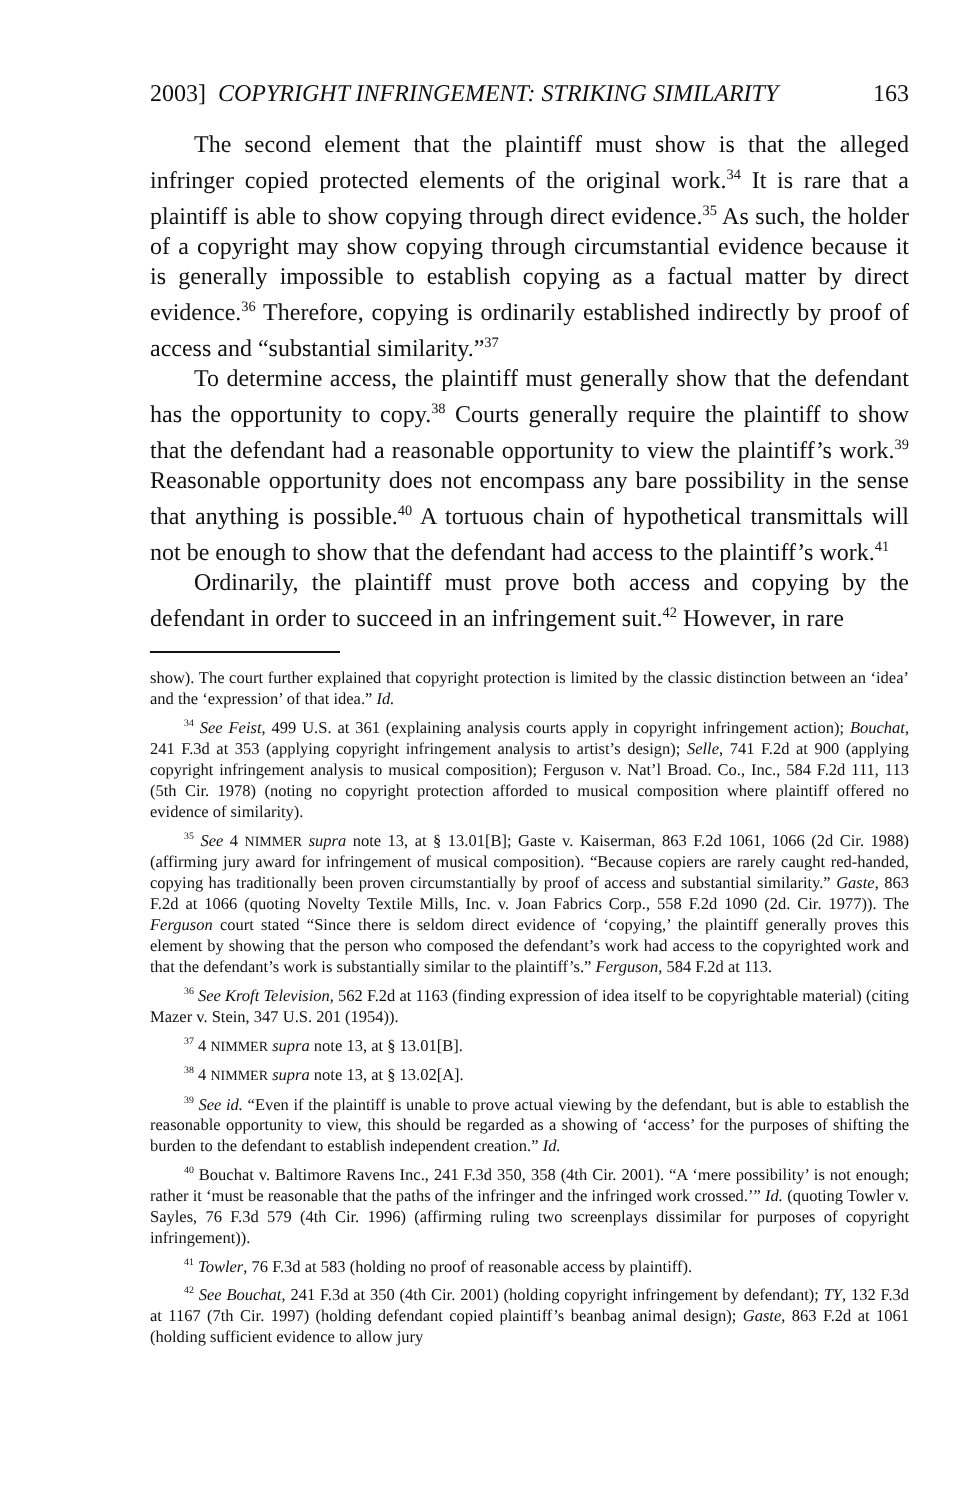2003] COPYRIGHT INFRINGEMENT: STRIKING SIMILARITY 163
The second element that the plaintiff must show is that the alleged infringer copied protected elements of the original work.<sup>34</sup> It is rare that a plaintiff is able to show copying through direct evidence.<sup>35</sup> As such, the holder of a copyright may show copying through circumstantial evidence because it is generally impossible to establish copying as a factual matter by direct evidence.<sup>36</sup> Therefore, copying is ordinarily established indirectly by proof of access and “substantial similarity.”<sup>37</sup>
To determine access, the plaintiff must generally show that the defendant has the opportunity to copy.<sup>38</sup> Courts generally require the plaintiff to show that the defendant had a reasonable opportunity to view the plaintiff’s work.<sup>39</sup> Reasonable opportunity does not encompass any bare possibility in the sense that anything is possible.<sup>40</sup> A tortuous chain of hypothetical transmittals will not be enough to show that the defendant had access to the plaintiff’s work.<sup>41</sup>
Ordinarily, the plaintiff must prove both access and copying by the defendant in order to succeed in an infringement suit.<sup>42</sup> However, in rare
show). The court further explained that copyright protection is limited by the classic distinction between an ‘idea’ and the ‘expression’ of that idea.” Id.
<sup>34</sup> See Feist, 499 U.S. at 361 (explaining analysis courts apply in copyright infringement action); Bouchat, 241 F.3d at 353 (applying copyright infringement analysis to artist’s design); Selle, 741 F.2d at 900 (applying copyright infringement analysis to musical composition); Ferguson v. Nat’l Broad. Co., Inc., 584 F.2d 111, 113 (5th Cir. 1978) (noting no copyright protection afforded to musical composition where plaintiff offered no evidence of similarity).
<sup>35</sup> See 4 NIMMER supra note 13, at § 13.01[B]; Gaste v. Kaiserman, 863 F.2d 1061, 1066 (2d Cir. 1988) (affirming jury award for infringement of musical composition). “Because copiers are rarely caught red-handed, copying has traditionally been proven circumstantially by proof of access and substantial similarity.” Gaste, 863 F.2d at 1066 (quoting Novelty Textile Mills, Inc. v. Joan Fabrics Corp., 558 F.2d 1090 (2d. Cir. 1977)). The Ferguson court stated “Since there is seldom direct evidence of ‘copying,’ the plaintiff generally proves this element by showing that the person who composed the defendant’s work had access to the copyrighted work and that the defendant’s work is substantially similar to the plaintiff’s.” Ferguson, 584 F.2d at 113.
<sup>36</sup> See Kroft Television, 562 F.2d at 1163 (finding expression of idea itself to be copyrightable material) (citing Mazer v. Stein, 347 U.S. 201 (1954)).
<sup>37</sup> 4 NIMMER supra note 13, at § 13.01[B].
<sup>38</sup> 4 NIMMER supra note 13, at § 13.02[A].
<sup>39</sup> See id. “Even if the plaintiff is unable to prove actual viewing by the defendant, but is able to establish the reasonable opportunity to view, this should be regarded as a showing of ‘access’ for the purposes of shifting the burden to the defendant to establish independent creation.” Id.
<sup>40</sup> Bouchat v. Baltimore Ravens Inc., 241 F.3d 350, 358 (4th Cir. 2001). “A ‘mere possibility’ is not enough; rather it ‘must be reasonable that the paths of the infringer and the infringed work crossed.’” Id. (quoting Towler v. Sayles, 76 F.3d 579 (4th Cir. 1996) (affirming ruling two screenplays dissimilar for purposes of copyright infringement)).
<sup>41</sup> Towler, 76 F.3d at 583 (holding no proof of reasonable access by plaintiff).
<sup>42</sup> See Bouchat, 241 F.3d at 350 (4th Cir. 2001) (holding copyright infringement by defendant); TY, 132 F.3d at 1167 (7th Cir. 1997) (holding defendant copied plaintiff’s beanbag animal design); Gaste, 863 F.2d at 1061 (holding sufficient evidence to allow jury